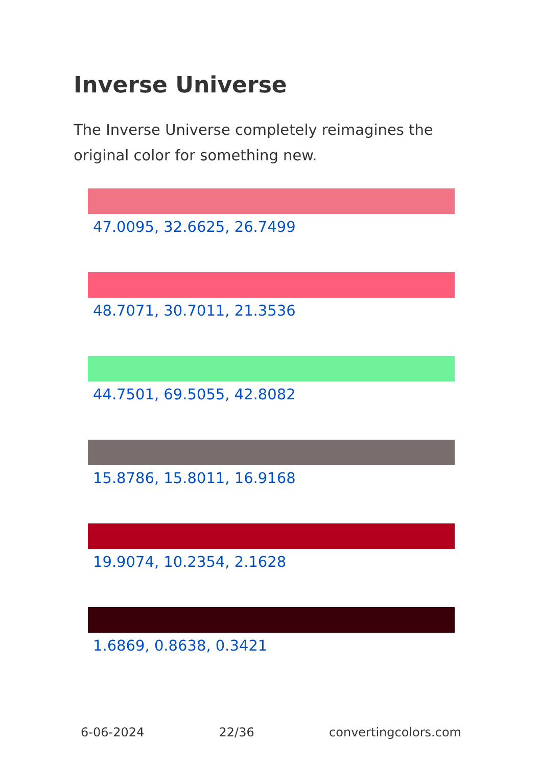Inverse Universe
The Inverse Universe completely reimagines the original color for something new.
47.0095, 32.6625, 26.7499
48.7071, 30.7011, 21.3536
44.7501, 69.5055, 42.8082
15.8786, 15.8011, 16.9168
19.9074, 10.2354, 2.1628
1.6869, 0.8638, 0.3421
6-06-2024 22/36 convertingcolors.com